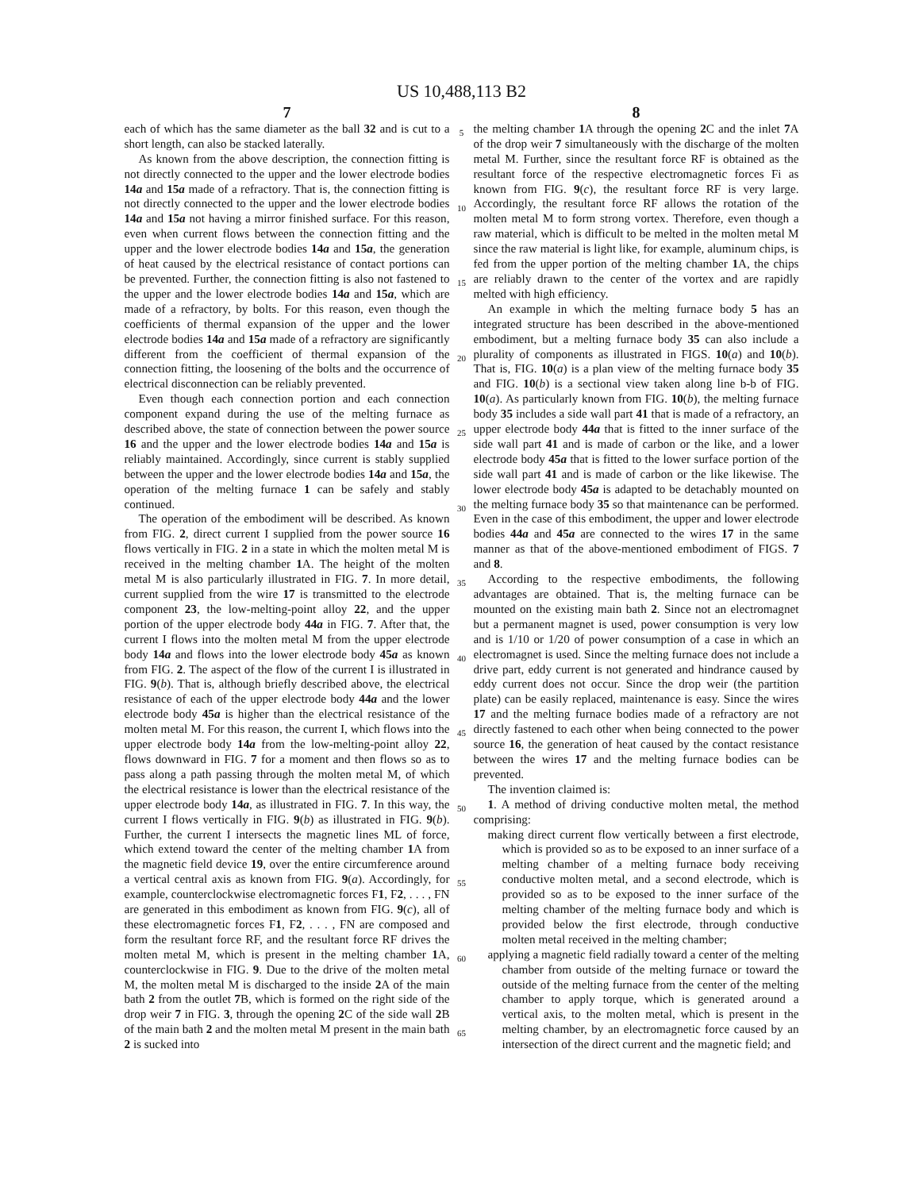US 10,488,113 B2
7
each of which has the same diameter as the ball 32 and is cut to a short length, can also be stacked laterally.
As known from the above description, the connection fitting is not directly connected to the upper and the lower electrode bodies 14a and 15a made of a refractory. That is, the connection fitting is not directly connected to the upper and the lower electrode bodies 14a and 15a not having a mirror finished surface. For this reason, even when current flows between the connection fitting and the upper and the lower electrode bodies 14a and 15a, the generation of heat caused by the electrical resistance of contact portions can be prevented. Further, the connection fitting is also not fastened to the upper and the lower electrode bodies 14a and 15a, which are made of a refractory, by bolts. For this reason, even though the coefficients of thermal expansion of the upper and the lower electrode bodies 14a and 15a made of a refractory are significantly different from the coefficient of thermal expansion of the connection fitting, the loosening of the bolts and the occurrence of electrical disconnection can be reliably prevented.
Even though each connection portion and each connection component expand during the use of the melting furnace as described above, the state of connection between the power source 16 and the upper and the lower electrode bodies 14a and 15a is reliably maintained. Accordingly, since current is stably supplied between the upper and the lower electrode bodies 14a and 15a, the operation of the melting furnace 1 can be safely and stably continued.
The operation of the embodiment will be described. As known from FIG. 2, direct current I supplied from the power source 16 flows vertically in FIG. 2 in a state in which the molten metal M is received in the melting chamber 1 A. The height of the molten metal M is also particularly illustrated in FIG. 7. In more detail, current supplied from the wire 17 is transmitted to the electrode component 23, the low-melting-point alloy 22, and the upper portion of the upper electrode body 44a in FIG. 7. After that, the current I flows into the molten metal M from the upper electrode body 14a and flows into the lower electrode body 45a as known from FIG. 2. The aspect of the flow of the current I is illustrated in FIG. 9(b). That is, although briefly described above, the electrical resistance of each of the upper electrode body 44a and the lower electrode body 45a is higher than the electrical resistance of the molten metal M. For this reason, the current I, which flows into the upper electrode body 14a from the low-melting-point alloy 22, flows downward in FIG. 7 for a moment and then flows so as to pass along a path passing through the molten metal M, of which the electrical resistance is lower than the electrical resistance of the upper electrode body 14a, as illustrated in FIG. 7. In this way, the current I flows vertically in FIG. 9(b) as illustrated in FIG. 9(b). Further, the current I intersects the magnetic lines ML of force, which extend toward the center of the melting chamber 1 A from the magnetic field device 19, over the entire circumference around a vertical central axis as known from FIG. 9(a). Accordingly, for example, counterclockwise electromagnetic forces F1, F2, . . . , FN are generated in this embodiment as known from FIG. 9(c), all of these electromagnetic forces F1, F2, . . . , FN are composed and form the resultant force RF, and the resultant force RF drives the molten metal M, which is present in the melting chamber 1 A, counterclockwise in FIG. 9. Due to the drive of the molten metal M, the molten metal M is discharged to the inside 2 A of the main bath 2 from the outlet 7 B, which is formed on the right side of the drop weir 7 in FIG. 3, through the opening 2 C of the side wall 2 B of the main bath 2 and the molten metal M present in the main bath 2 is sucked into
5
10
15
20
25
30
35
40
45
50
55
60
65
8
the melting chamber 1 A through the opening 2 C and the inlet 7 A of the drop weir 7 simultaneously with the discharge of the molten metal M. Further, since the resultant force RF is obtained as the resultant force of the respective electromagnetic forces Fi as known from FIG. 9(c), the resultant force RF is very large. Accordingly, the resultant force RF allows the rotation of the molten metal M to form strong vortex. Therefore, even though a raw material, which is difficult to be melted in the molten metal M since the raw material is light like, for example, aluminum chips, is fed from the upper portion of the melting chamber 1 A, the chips are reliably drawn to the center of the vortex and are rapidly melted with high efficiency.
An example in which the melting furnace body 5 has an integrated structure has been described in the above-mentioned embodiment, but a melting furnace body 35 can also include a plurality of components as illustrated in FIGS. 10(a) and 10(b). That is, FIG. 10(a) is a plan view of the melting furnace body 35 and FIG. 10(b) is a sectional view taken along line b-b of FIG. 10(a). As particularly known from FIG. 10(b), the melting furnace body 35 includes a side wall part 41 that is made of a refractory, an upper electrode body 44a that is fitted to the inner surface of the side wall part 41 and is made of carbon or the like, and a lower electrode body 45a that is fitted to the lower surface portion of the side wall part 41 and is made of carbon or the like likewise. The lower electrode body 45a is adapted to be detachably mounted on the melting furnace body 35 so that maintenance can be performed. Even in the case of this embodiment, the upper and lower electrode bodies 44a and 45a are connected to the wires 17 in the same manner as that of the above-mentioned embodiment of FIGS. 7 and 8.
According to the respective embodiments, the following advantages are obtained. That is, the melting furnace can be mounted on the existing main bath 2. Since not an electromagnet but a permanent magnet is used, power consumption is very low and is 1/10 or 1/20 of power consumption of a case in which an electromagnet is used. Since the melting furnace does not include a drive part, eddy current is not generated and hindrance caused by eddy current does not occur. Since the drop weir (the partition plate) can be easily replaced, maintenance is easy. Since the wires 17 and the melting furnace bodies made of a refractory are not directly fastened to each other when being connected to the power source 16, the generation of heat caused by the contact resistance between the wires 17 and the melting furnace bodies can be prevented.
The invention claimed is:
1. A method of driving conductive molten metal, the method comprising:
making direct current flow vertically between a first electrode, which is provided so as to be exposed to an inner surface of a melting chamber of a melting furnace body receiving conductive molten metal, and a second electrode, which is provided so as to be exposed to the inner surface of the melting chamber of the melting furnace body and which is provided below the first electrode, through conductive molten metal received in the melting chamber;
applying a magnetic field radially toward a center of the melting chamber from outside of the melting furnace or toward the outside of the melting furnace from the center of the melting chamber to apply torque, which is generated around a vertical axis, to the molten metal, which is present in the melting chamber, by an electromagnetic force caused by an intersection of the direct current and the magnetic field; and